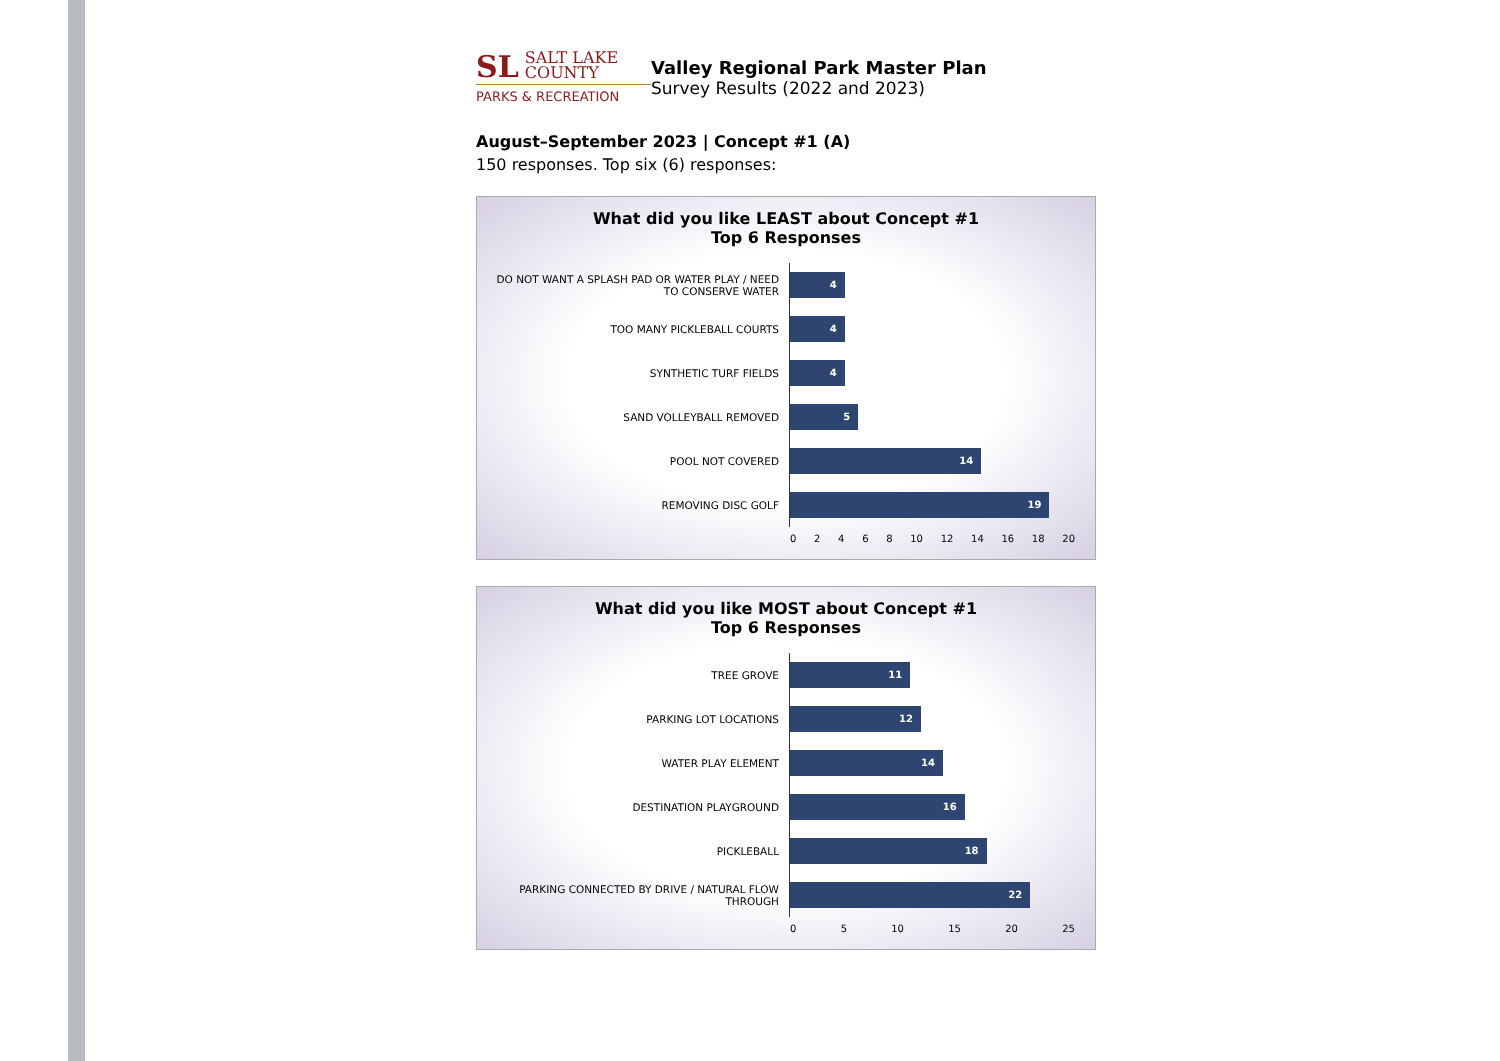SL SALT LAKE
COUNTY
PARKS & RECREATION
Valley Regional Park Master Plan
Survey Results (2022 and 2023)
August–September 2023 | Concept #1 (A)
150 responses. Top six (6) responses:
What did you like LEAST about Concept #1
Top 6 Responses
DO NOT WANT A SPLASH PAD OR WATER PLAY / NEED TO CONSERVE WATER
4
TOO MANY PICKLEBALL COURTS
4
SYNTHETIC TURF FIELDS
4
SAND VOLLEYBALL REMOVED
5
POOL NOT COVERED
14
REMOVING DISC GOLF
19
0 2 4 6 8 10 12 14 16 18 20
What did you like MOST about Concept #1
Top 6 Responses
TREE GROVE
11
PARKING LOT LOCATIONS
12
WATER PLAY ELEMENT
14
DESTINATION PLAYGROUND
16
PICKLEBALL
18
PARKING CONNECTED BY DRIVE / NATURAL FLOW THROUGH
22
0 5 10 15 20 25